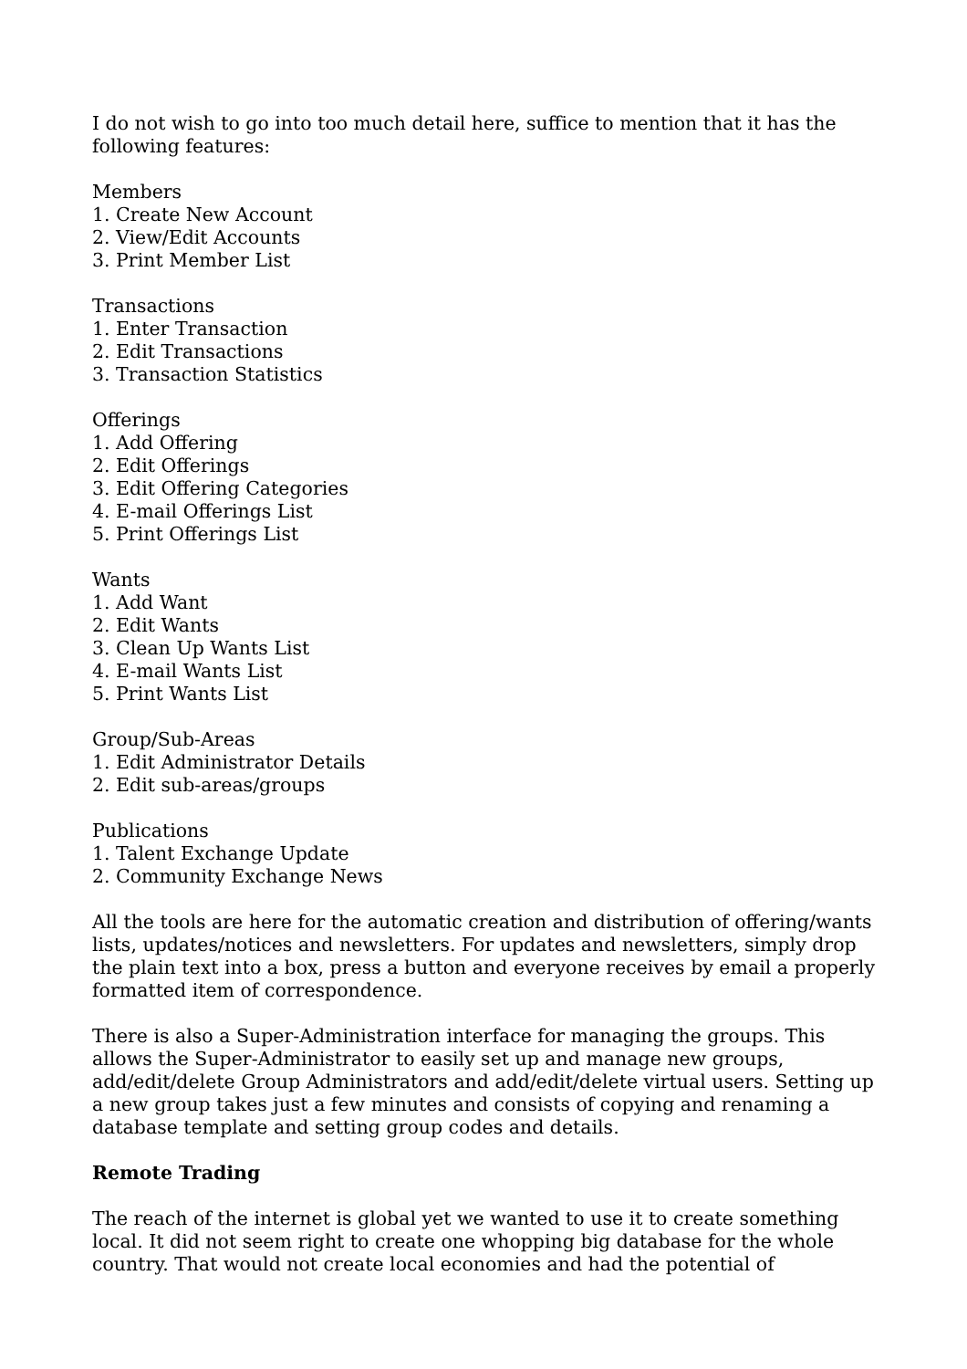I do not wish to go into too much detail here, suffice to mention that it has the following features:
Members
1. Create New Account
2. View/Edit Accounts
3. Print Member List
Transactions
1. Enter Transaction
2. Edit Transactions
3. Transaction Statistics
Offerings
1. Add Offering
2. Edit Offerings
3. Edit Offering Categories
4. E-mail Offerings List
5. Print Offerings List
Wants
1. Add Want
2. Edit Wants
3. Clean Up Wants List
4. E-mail Wants List
5. Print Wants List
Group/Sub-Areas
1. Edit Administrator Details
2. Edit sub-areas/groups
Publications
1. Talent Exchange Update
2. Community Exchange News
All the tools are here for the automatic creation and distribution of offering/wants lists, updates/notices and newsletters. For updates and newsletters, simply drop the plain text into a box, press a button and everyone receives by email a properly formatted item of correspondence.
There is also a Super-Administration interface for managing the groups. This allows the Super-Administrator to easily set up and manage new groups, add/edit/delete Group Administrators and add/edit/delete virtual users. Setting up a new group takes just a few minutes and consists of copying and renaming a database template and setting group codes and details.
Remote Trading
The reach of the internet is global yet we wanted to use it to create something local. It did not seem right to create one whopping big database for the whole country. That would not create local economies and had the potential of